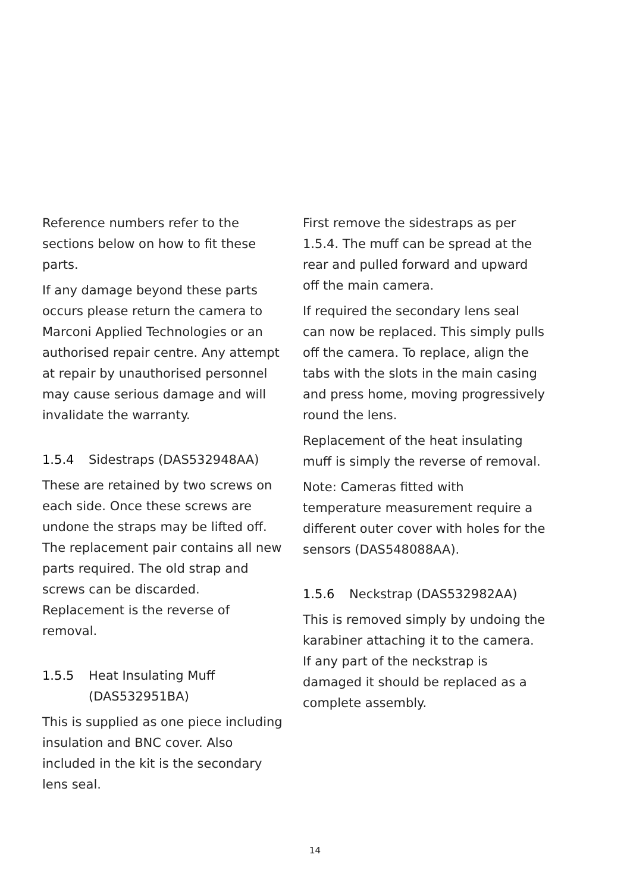Reference numbers refer to the sections below on how to fit these parts.
If any damage beyond these parts occurs please return the camera to Marconi Applied Technologies or an authorised repair centre. Any attempt at repair by unauthorised personnel may cause serious damage and will invalidate the warranty.
1.5.4 Sidestraps (DAS532948AA)
These are retained by two screws on each side. Once these screws are undone the straps may be lifted off. The replacement pair contains all new parts required. The old strap and screws can be discarded. Replacement is the reverse of removal.
1.5.5 Heat Insulating Muff (DAS532951BA)
This is supplied as one piece including insulation and BNC cover. Also included in the kit is the secondary lens seal.
First remove the sidestraps as per 1.5.4. The muff can be spread at the rear and pulled forward and upward off the main camera.
If required the secondary lens seal can now be replaced. This simply pulls off the camera. To replace, align the tabs with the slots in the main casing and press home, moving progressively round the lens.
Replacement of the heat insulating muff is simply the reverse of removal.
Note: Cameras fitted with temperature measurement require a different outer cover with holes for the sensors (DAS548088AA).
1.5.6 Neckstrap (DAS532982AA)
This is removed simply by undoing the karabiner attaching it to the camera. If any part of the neckstrap is damaged it should be replaced as a complete assembly.
14